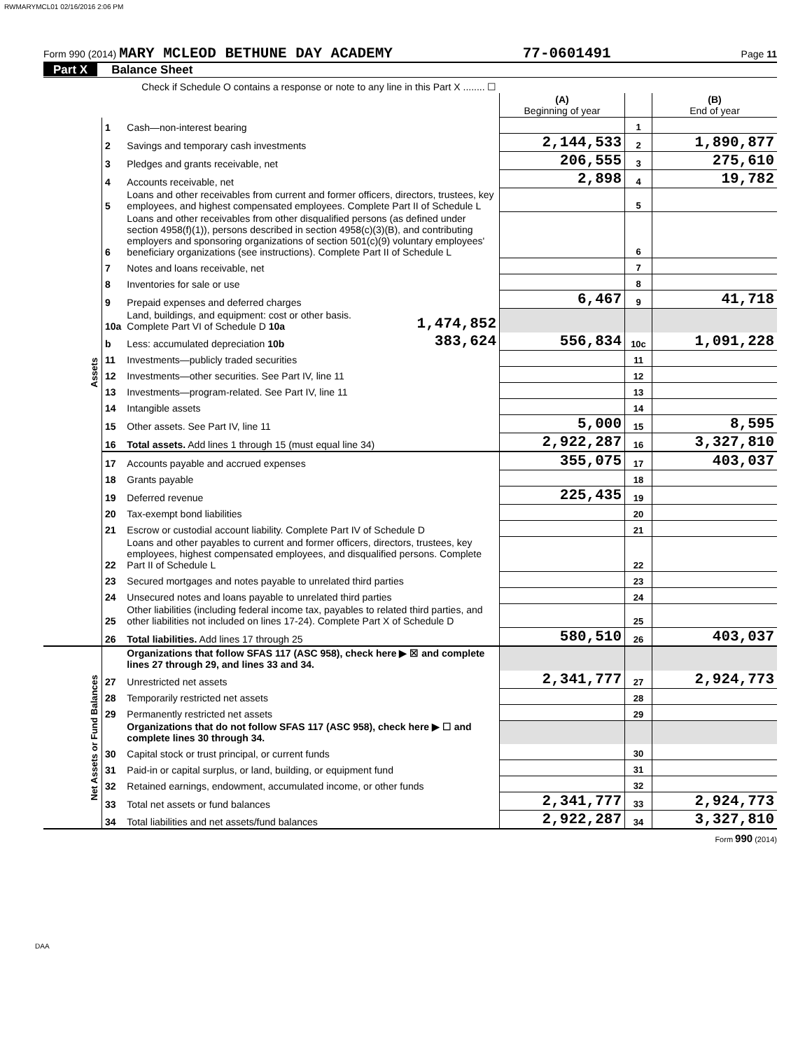RWMARYMCL01 02/16/2016 2:06 PM
Form 990 (2014) MARY MCLEOD BETHUNE DAY ACADEMY 77-0601491 Page 11
Part X Balance Sheet
| | | Check if Schedule O contains a response or note to any line in this Part X ........ ☐ | | | | |
| | | | | (A) Beginning of year | | (B) End of year |
| Assets | 1 | Cash—non-interest bearing | | | 1 | |
| | 2 | Savings and temporary cash investments | | 2,144,533 | 2 | 1,890,877 |
| | 3 | Pledges and grants receivable, net | | 206,555 | 3 | 275,610 |
| | 4 | Accounts receivable, net | | 2,898 | 4 | 19,782 |
| | 5 | Loans and other receivables from current and former officers, directors, trustees, key employees, and highest compensated employees. Complete Part II of Schedule L | | | 5 | |
| | 6 | Loans and other receivables from other disqualified persons (as defined under section 4958(f)(1)), persons described in section 4958(c)(3)(B), and contributing employers and sponsoring organizations of section 501(c)(9) voluntary employees' beneficiary organizations (see instructions). Complete Part II of Schedule L | | | 6 | |
| | 7 | Notes and loans receivable, net | | | 7 | |
| | 8 | Inventories for sale or use | | | 8 | |
| | 9 | Prepaid expenses and deferred charges | | 6,467 | 9 | 41,718 |
| | 10a | Land, buildings, and equipment: cost or other basis. Complete Part VI of Schedule D 10a | 1,474,852 | | | |
| | b | Less: accumulated depreciation 10b | 383,624 | 556,834 | 10c | 1,091,228 |
| | 11 | Investments—publicly traded securities | | | 11 | |
| | 12 | Investments—other securities. See Part IV, line 11 | | | 12 | |
| | 13 | Investments—program-related. See Part IV, line 11 | | | 13 | |
| | 14 | Intangible assets | | | 14 | |
| | 15 | Other assets. See Part IV, line 11 | | 5,000 | 15 | 8,595 |
| | 16 | Total assets. Add lines 1 through 15 (must equal line 34) | | 2,922,287 | 16 | 3,327,810 |
| | 17 | Accounts payable and accrued expenses | | 355,075 | 17 | 403,037 |
| | 18 | Grants payable | | | 18 | |
| | 19 | Deferred revenue | | 225,435 | 19 | |
| | 20 | Tax-exempt bond liabilities | | | 20 | |
| | 21 | Escrow or custodial account liability. Complete Part IV of Schedule D | | | 21 | |
| | 22 | Loans and other payables to current and former officers, directors, trustees, key employees, highest compensated employees, and disqualified persons. Complete Part II of Schedule L | | | 22 | |
| | 23 | Secured mortgages and notes payable to unrelated third parties | | | 23 | |
| | 24 | Unsecured notes and loans payable to unrelated third parties | | | 24 | |
| | 25 | Other liabilities (including federal income tax, payables to related third parties, and other liabilities not included on lines 17-24). Complete Part X of Schedule D | | | 25 | |
| | 26 | Total liabilities. Add lines 17 through 25 | | 580,510 | 26 | 403,037 |
| Net Assets or Fund Balances | | Organizations that follow SFAS 117 (ASC 958), check here ▶ ☒ and complete lines 27 through 29, and lines 33 and 34. | | | | |
| | 27 | Unrestricted net assets | | 2,341,777 | 27 | 2,924,773 |
| | 28 | Temporarily restricted net assets | | | 28 | |
| | 29 | Permanently restricted net assets | | | 29 | |
| | | Organizations that do not follow SFAS 117 (ASC 958), check here ▶ ☐ and complete lines 30 through 34. | | | | |
| | 30 | Capital stock or trust principal, or current funds | | | 30 | |
| | 31 | Paid-in or capital surplus, or land, building, or equipment fund | | | 31 | |
| | 32 | Retained earnings, endowment, accumulated income, or other funds | | | 32 | |
| | 33 | Total net assets or fund balances | | 2,341,777 | 33 | 2,924,773 |
| | 34 | Total liabilities and net assets/fund balances | | 2,922,287 | 34 | 3,327,810 |
Form 990 (2014)
DAA